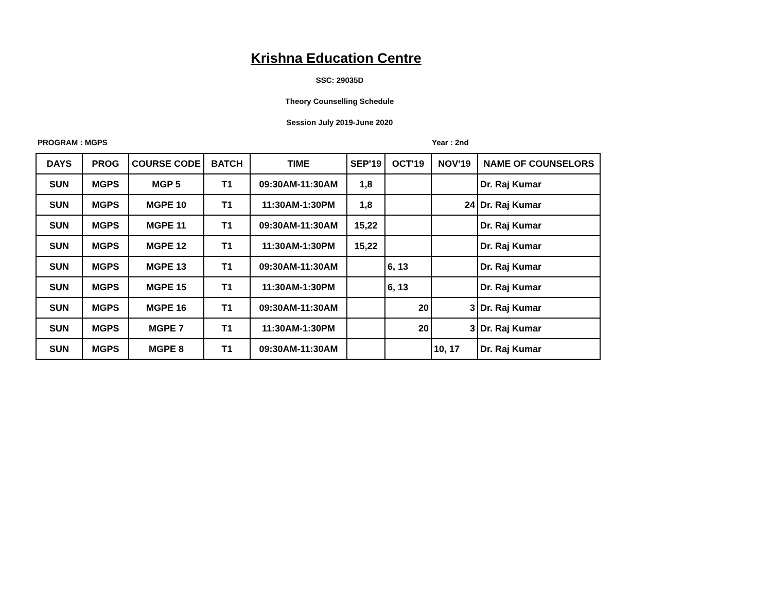Krishna Education Centre
SSC: 29035D
Theory Counselling Schedule
Session July 2019-June 2020
PROGRAM : MGPS Year : 2nd
| DAYS | PROG | COURSE CODE | BATCH | TIME | SEP'19 | OCT'19 | NOV'19 | NAME OF COUNSELORS |
| --- | --- | --- | --- | --- | --- | --- | --- | --- |
| SUN | MGPS | MGP 5 | T1 | 09:30AM-11:30AM | 1,8 | | | Dr. Raj Kumar |
| SUN | MGPS | MGPE 10 | T1 | 11:30AM-1:30PM | 1,8 | | 24 | Dr. Raj Kumar |
| SUN | MGPS | MGPE 11 | T1 | 09:30AM-11:30AM | 15,22 | | | Dr. Raj Kumar |
| SUN | MGPS | MGPE 12 | T1 | 11:30AM-1:30PM | 15,22 | | | Dr. Raj Kumar |
| SUN | MGPS | MGPE 13 | T1 | 09:30AM-11:30AM | | 6, 13 | | Dr. Raj Kumar |
| SUN | MGPS | MGPE 15 | T1 | 11:30AM-1:30PM | | 6, 13 | | Dr. Raj Kumar |
| SUN | MGPS | MGPE 16 | T1 | 09:30AM-11:30AM | | 20 | 3 | Dr. Raj Kumar |
| SUN | MGPS | MGPE 7 | T1 | 11:30AM-1:30PM | | 20 | 3 | Dr. Raj Kumar |
| SUN | MGPS | MGPE 8 | T1 | 09:30AM-11:30AM | | | 10, 17 | Dr. Raj Kumar |